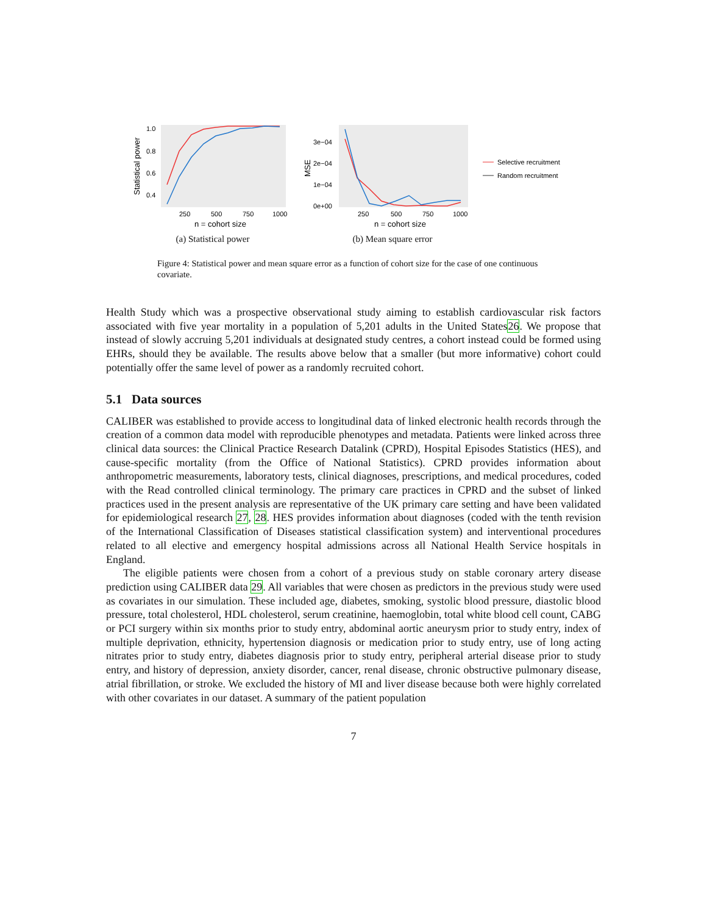Statistical power
1.0
0.8
0.6
0.4
250
500
750
1000
n = cohort size
(a) Statistical power
MSE
3e−04
2e−04
1e−04
0e+00
250
500
750
1000
n = cohort size
Selective recruitment
Random recruitment
(b) Mean square error
Figure 4: Statistical power and mean square error as a function of cohort size for the case of one continuous covariate.
Health Study which was a prospective observational study aiming to establish cardiovascular risk factors associated with five year mortality in a population of 5,201 adults in the United States26. We propose that instead of slowly accruing 5,201 individuals at designated study centres, a cohort instead could be formed using EHRs, should they be available. The results above below that a smaller (but more informative) cohort could potentially offer the same level of power as a randomly recruited cohort.
5.1 Data sources
CALIBER was established to provide access to longitudinal data of linked electronic health records through the creation of a common data model with reproducible phenotypes and metadata. Patients were linked across three clinical data sources: the Clinical Practice Research Datalink (CPRD), Hospital Episodes Statistics (HES), and cause-specific mortality (from the Office of National Statistics). CPRD provides information about anthropometric measurements, laboratory tests, clinical diagnoses, prescriptions, and medical procedures, coded with the Read controlled clinical terminology. The primary care practices in CPRD and the subset of linked practices used in the present analysis are representative of the UK primary care setting and have been validated for epidemiological research 27, 28. HES provides information about diagnoses (coded with the tenth revision of the International Classification of Diseases statistical classification system) and interventional procedures related to all elective and emergency hospital admissions across all National Health Service hospitals in England.
The eligible patients were chosen from a cohort of a previous study on stable coronary artery disease prediction using CALIBER data 29. All variables that were chosen as predictors in the previous study were used as covariates in our simulation. These included age, diabetes, smoking, systolic blood pressure, diastolic blood pressure, total cholesterol, HDL cholesterol, serum creatinine, haemoglobin, total white blood cell count, CABG or PCI surgery within six months prior to study entry, abdominal aortic aneurysm prior to study entry, index of multiple deprivation, ethnicity, hypertension diagnosis or medication prior to study entry, use of long acting nitrates prior to study entry, diabetes diagnosis prior to study entry, peripheral arterial disease prior to study entry, and history of depression, anxiety disorder, cancer, renal disease, chronic obstructive pulmonary disease, atrial fibrillation, or stroke. We excluded the history of MI and liver disease because both were highly correlated with other covariates in our dataset. A summary of the patient population
7